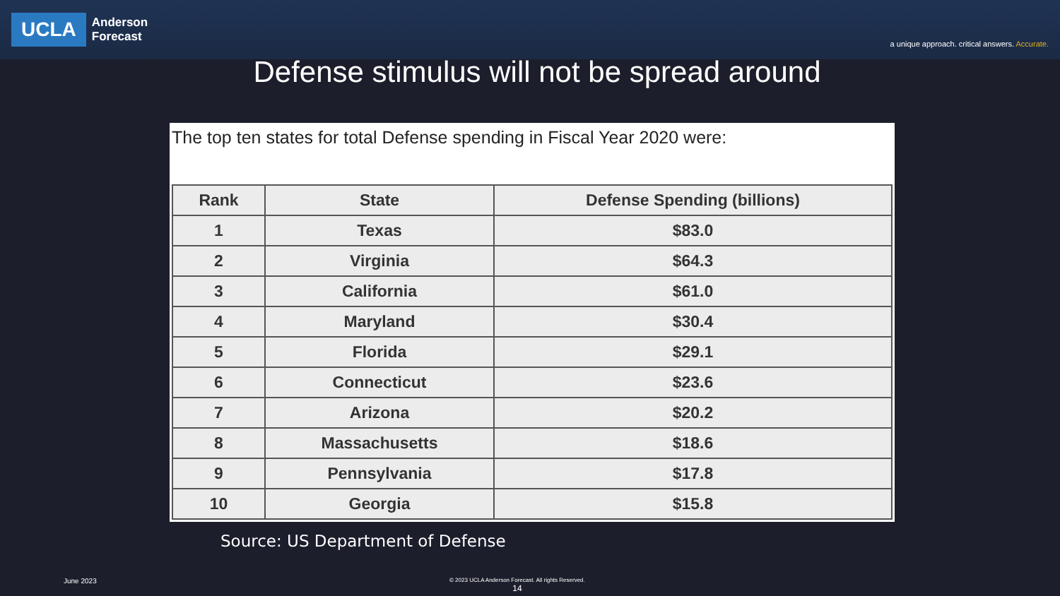UCLA
Anderson
Forecast
a unique approach. critical answers. Accurate.
Defense stimulus will not be spread around
The top ten states for total Defense spending in Fiscal Year 2020 were:
| Rank | State | Defense Spending (billions) |
| --- | --- | --- |
| 1 | Texas | $83.0 |
| 2 | Virginia | $64.3 |
| 3 | California | $61.0 |
| 4 | Maryland | $30.4 |
| 5 | Florida | $29.1 |
| 6 | Connecticut | $23.6 |
| 7 | Arizona | $20.2 |
| 8 | Massachusetts | $18.6 |
| 9 | Pennsylvania | $17.8 |
| 10 | Georgia | $15.8 |
Source: US Department of Defense
June 2023
© 2023 UCLA Anderson Forecast. All rights Reserved.
14